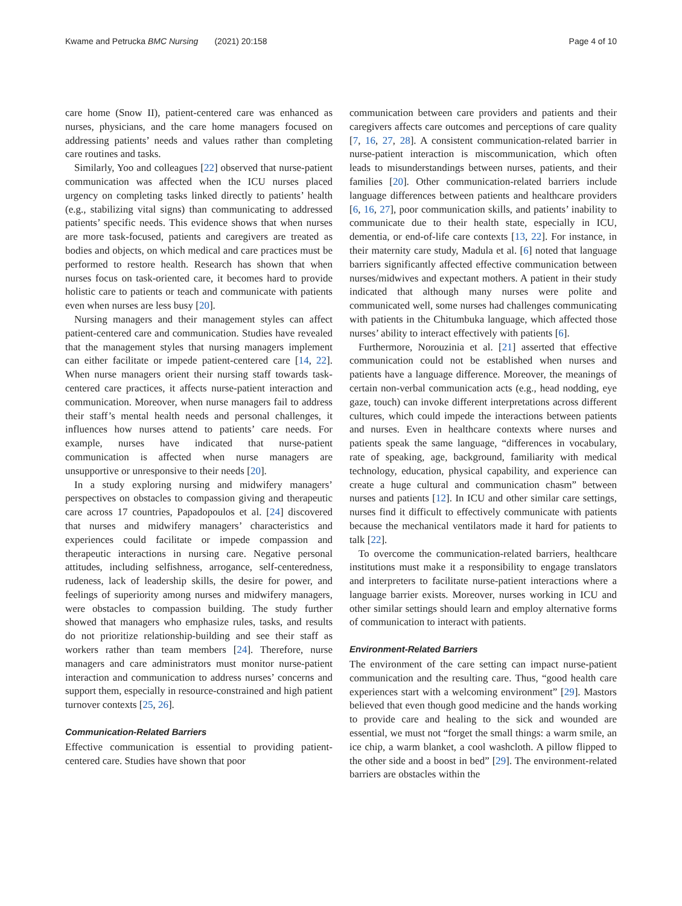Kwame and Petrucka BMC Nursing (2021) 20:158 Page 4 of 10
care home (Snow II), patient-centered care was enhanced as nurses, physicians, and the care home managers focused on addressing patients’ needs and values rather than completing care routines and tasks.
Similarly, Yoo and colleagues [22] observed that nurse-patient communication was affected when the ICU nurses placed urgency on completing tasks linked directly to patients’ health (e.g., stabilizing vital signs) than communicating to addressed patients’ specific needs. This evidence shows that when nurses are more task-focused, patients and caregivers are treated as bodies and objects, on which medical and care practices must be performed to restore health. Research has shown that when nurses focus on task-oriented care, it becomes hard to provide holistic care to patients or teach and communicate with patients even when nurses are less busy [20].
Nursing managers and their management styles can affect patient-centered care and communication. Studies have revealed that the management styles that nursing managers implement can either facilitate or impede patient-centered care [14, 22]. When nurse managers orient their nursing staff towards task-centered care practices, it affects nurse-patient interaction and communication. Moreover, when nurse managers fail to address their staff’s mental health needs and personal challenges, it influences how nurses attend to patients’ care needs. For example, nurses have indicated that nurse-patient communication is affected when nurse managers are unsupportive or unresponsive to their needs [20].
In a study exploring nursing and midwifery managers’ perspectives on obstacles to compassion giving and therapeutic care across 17 countries, Papadopoulos et al. [24] discovered that nurses and midwifery managers’ characteristics and experiences could facilitate or impede compassion and therapeutic interactions in nursing care. Negative personal attitudes, including selfishness, arrogance, self-centeredness, rudeness, lack of leadership skills, the desire for power, and feelings of superiority among nurses and midwifery managers, were obstacles to compassion building. The study further showed that managers who emphasize rules, tasks, and results do not prioritize relationship-building and see their staff as workers rather than team members [24]. Therefore, nurse managers and care administrators must monitor nurse-patient interaction and communication to address nurses’ concerns and support them, especially in resource-constrained and high patient turnover contexts [25, 26].
Communication-Related Barriers
Effective communication is essential to providing patient-centered care. Studies have shown that poor
communication between care providers and patients and their caregivers affects care outcomes and perceptions of care quality [7, 16, 27, 28]. A consistent communication-related barrier in nurse-patient interaction is miscommunication, which often leads to misunderstandings between nurses, patients, and their families [20]. Other communication-related barriers include language differences between patients and healthcare providers [6, 16, 27], poor communication skills, and patients’ inability to communicate due to their health state, especially in ICU, dementia, or end-of-life care contexts [13, 22]. For instance, in their maternity care study, Madula et al. [6] noted that language barriers significantly affected effective communication between nurses/midwives and expectant mothers. A patient in their study indicated that although many nurses were polite and communicated well, some nurses had challenges communicating with patients in the Chitumbuka language, which affected those nurses’ ability to interact effectively with patients [6].
Furthermore, Norouzinia et al. [21] asserted that effective communication could not be established when nurses and patients have a language difference. Moreover, the meanings of certain non-verbal communication acts (e.g., head nodding, eye gaze, touch) can invoke different interpretations across different cultures, which could impede the interactions between patients and nurses. Even in healthcare contexts where nurses and patients speak the same language, “differences in vocabulary, rate of speaking, age, background, familiarity with medical technology, education, physical capability, and experience can create a huge cultural and communication chasm” between nurses and patients [12]. In ICU and other similar care settings, nurses find it difficult to effectively communicate with patients because the mechanical ventilators made it hard for patients to talk [22].
To overcome the communication-related barriers, healthcare institutions must make it a responsibility to engage translators and interpreters to facilitate nurse-patient interactions where a language barrier exists. Moreover, nurses working in ICU and other similar settings should learn and employ alternative forms of communication to interact with patients.
Environment-Related Barriers
The environment of the care setting can impact nurse-patient communication and the resulting care. Thus, “good health care experiences start with a welcoming environment” [29]. Mastors believed that even though good medicine and the hands working to provide care and healing to the sick and wounded are essential, we must not “forget the small things: a warm smile, an ice chip, a warm blanket, a cool washcloth. A pillow flipped to the other side and a boost in bed” [29]. The environment-related barriers are obstacles within the